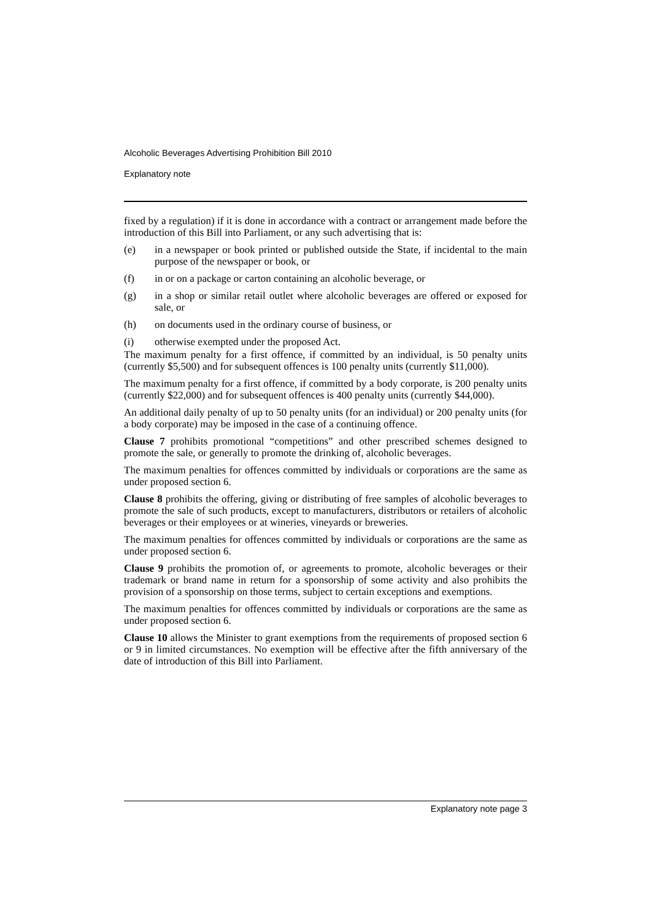Alcoholic Beverages Advertising Prohibition Bill 2010
Explanatory note
fixed by a regulation) if it is done in accordance with a contract or arrangement made before the introduction of this Bill into Parliament, or any such advertising that is:
(e) in a newspaper or book printed or published outside the State, if incidental to the main purpose of the newspaper or book, or
(f) in or on a package or carton containing an alcoholic beverage, or
(g) in a shop or similar retail outlet where alcoholic beverages are offered or exposed for sale, or
(h) on documents used in the ordinary course of business, or
(i) otherwise exempted under the proposed Act.
The maximum penalty for a first offence, if committed by an individual, is 50 penalty units (currently $5,500) and for subsequent offences is 100 penalty units (currently $11,000).
The maximum penalty for a first offence, if committed by a body corporate, is 200 penalty units (currently $22,000) and for subsequent offences is 400 penalty units (currently $44,000).
An additional daily penalty of up to 50 penalty units (for an individual) or 200 penalty units (for a body corporate) may be imposed in the case of a continuing offence.
Clause 7 prohibits promotional “competitions” and other prescribed schemes designed to promote the sale, or generally to promote the drinking of, alcoholic beverages.
The maximum penalties for offences committed by individuals or corporations are the same as under proposed section 6.
Clause 8 prohibits the offering, giving or distributing of free samples of alcoholic beverages to promote the sale of such products, except to manufacturers, distributors or retailers of alcoholic beverages or their employees or at wineries, vineyards or breweries.
The maximum penalties for offences committed by individuals or corporations are the same as under proposed section 6.
Clause 9 prohibits the promotion of, or agreements to promote, alcoholic beverages or their trademark or brand name in return for a sponsorship of some activity and also prohibits the provision of a sponsorship on those terms, subject to certain exceptions and exemptions.
The maximum penalties for offences committed by individuals or corporations are the same as under proposed section 6.
Clause 10 allows the Minister to grant exemptions from the requirements of proposed section 6 or 9 in limited circumstances. No exemption will be effective after the fifth anniversary of the date of introduction of this Bill into Parliament.
Explanatory note page 3